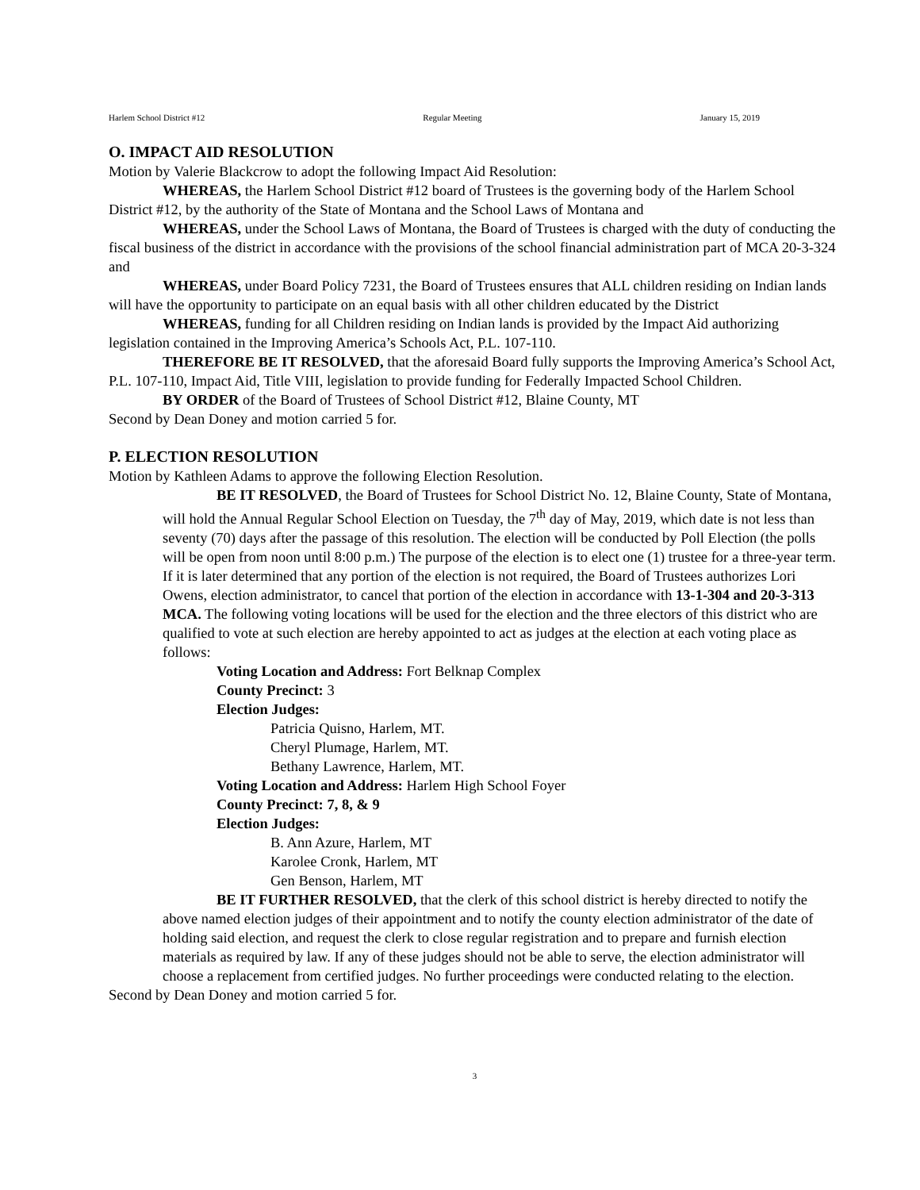Harlem School District #12 Regular Meeting January 15, 2019
O. IMPACT AID RESOLUTION
Motion by Valerie Blackcrow to adopt the following Impact Aid Resolution:
WHEREAS, the Harlem School District #12 board of Trustees is the governing body of the Harlem School District #12, by the authority of the State of Montana and the School Laws of Montana and
WHEREAS, under the School Laws of Montana, the Board of Trustees is charged with the duty of conducting the fiscal business of the district in accordance with the provisions of the school financial administration part of MCA 20-3-324 and
WHEREAS, under Board Policy 7231, the Board of Trustees ensures that ALL children residing on Indian lands will have the opportunity to participate on an equal basis with all other children educated by the District
WHEREAS, funding for all Children residing on Indian lands is provided by the Impact Aid authorizing legislation contained in the Improving America’s Schools Act, P.L. 107-110.
THEREFORE BE IT RESOLVED, that the aforesaid Board fully supports the Improving America’s School Act, P.L. 107-110, Impact Aid, Title VIII, legislation to provide funding for Federally Impacted School Children.
BY ORDER of the Board of Trustees of School District #12, Blaine County, MT
Second by Dean Doney and motion carried 5 for.
P. ELECTION RESOLUTION
Motion by Kathleen Adams to approve the following Election Resolution.
BE IT RESOLVED, the Board of Trustees for School District No. 12, Blaine County, State of Montana, will hold the Annual Regular School Election on Tuesday, the 7<sup>th</sup> day of May, 2019, which date is not less than seventy (70) days after the passage of this resolution. The election will be conducted by Poll Election (the polls will be open from noon until 8:00 p.m.) The purpose of the election is to elect one (1) trustee for a three-year term. If it is later determined that any portion of the election is not required, the Board of Trustees authorizes Lori Owens, election administrator, to cancel that portion of the election in accordance with 13-1-304 and 20-3-313 MCA. The following voting locations will be used for the election and the three electors of this district who are qualified to vote at such election are hereby appointed to act as judges at the election at each voting place as follows:
Voting Location and Address: Fort Belknap Complex
County Precinct: 3
Election Judges:
Patricia Quisno, Harlem, MT.
Cheryl Plumage, Harlem, MT.
Bethany Lawrence, Harlem, MT.
Voting Location and Address: Harlem High School Foyer
County Precinct: 7, 8, & 9
Election Judges:
B. Ann Azure, Harlem, MT
Karolee Cronk, Harlem, MT
Gen Benson, Harlem, MT
BE IT FURTHER RESOLVED, that the clerk of this school district is hereby directed to notify the above named election judges of their appointment and to notify the county election administrator of the date of holding said election, and request the clerk to close regular registration and to prepare and furnish election materials as required by law. If any of these judges should not be able to serve, the election administrator will choose a replacement from certified judges. No further proceedings were conducted relating to the election.
Second by Dean Doney and motion carried 5 for.
3